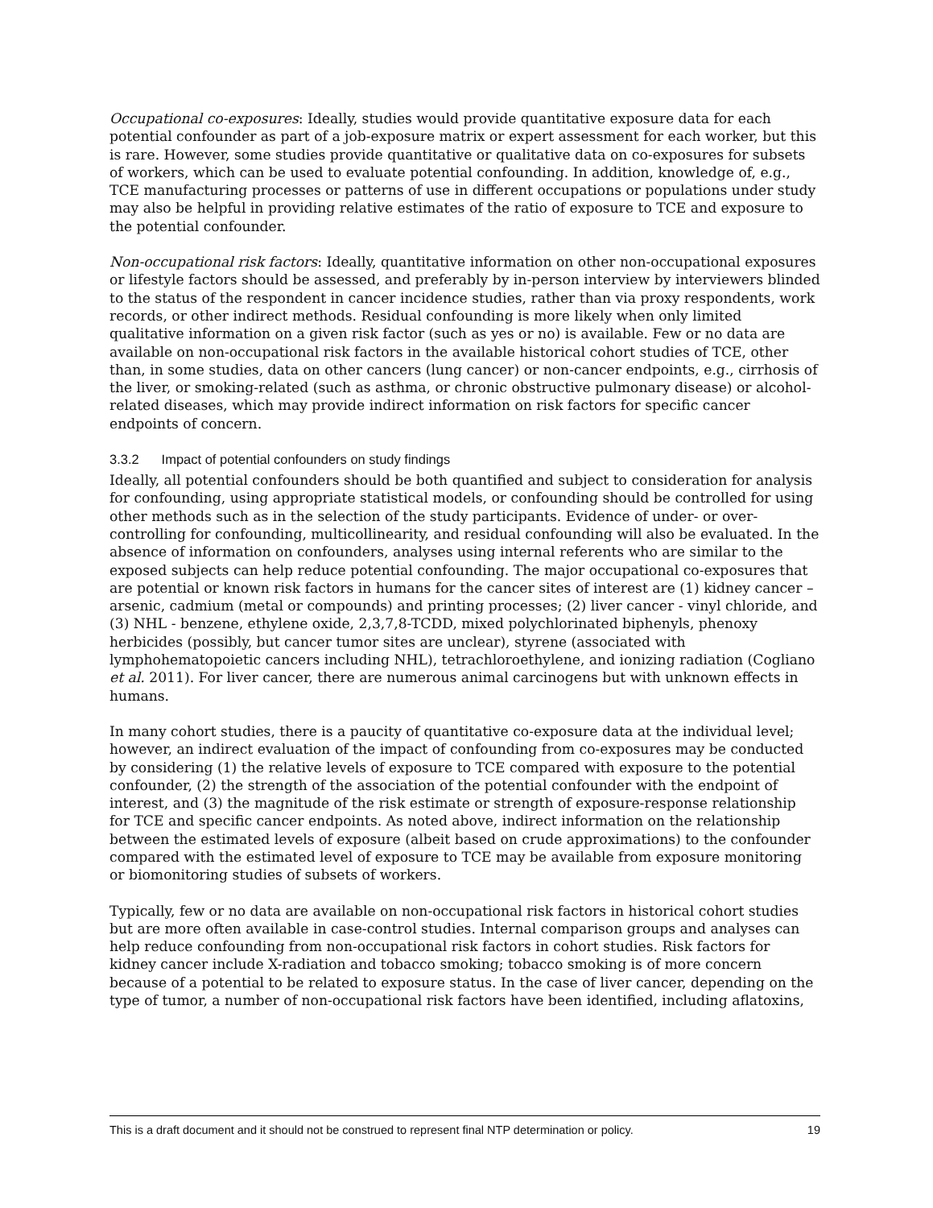Occupational co-exposures: Ideally, studies would provide quantitative exposure data for each potential confounder as part of a job-exposure matrix or expert assessment for each worker, but this is rare. However, some studies provide quantitative or qualitative data on co-exposures for subsets of workers, which can be used to evaluate potential confounding. In addition, knowledge of, e.g., TCE manufacturing processes or patterns of use in different occupations or populations under study may also be helpful in providing relative estimates of the ratio of exposure to TCE and exposure to the potential confounder.
Non-occupational risk factors: Ideally, quantitative information on other non-occupational exposures or lifestyle factors should be assessed, and preferably by in-person interview by interviewers blinded to the status of the respondent in cancer incidence studies, rather than via proxy respondents, work records, or other indirect methods. Residual confounding is more likely when only limited qualitative information on a given risk factor (such as yes or no) is available. Few or no data are available on non-occupational risk factors in the available historical cohort studies of TCE, other than, in some studies, data on other cancers (lung cancer) or non-cancer endpoints, e.g., cirrhosis of the liver, or smoking-related (such as asthma, or chronic obstructive pulmonary disease) or alcohol-related diseases, which may provide indirect information on risk factors for specific cancer endpoints of concern.
3.3.2 Impact of potential confounders on study findings
Ideally, all potential confounders should be both quantified and subject to consideration for analysis for confounding, using appropriate statistical models, or confounding should be controlled for using other methods such as in the selection of the study participants. Evidence of under- or over-controlling for confounding, multicollinearity, and residual confounding will also be evaluated. In the absence of information on confounders, analyses using internal referents who are similar to the exposed subjects can help reduce potential confounding. The major occupational co-exposures that are potential or known risk factors in humans for the cancer sites of interest are (1) kidney cancer – arsenic, cadmium (metal or compounds) and printing processes; (2) liver cancer - vinyl chloride, and (3) NHL - benzene, ethylene oxide, 2,3,7,8-TCDD, mixed polychlorinated biphenyls, phenoxy herbicides (possibly, but cancer tumor sites are unclear), styrene (associated with lymphohematopoietic cancers including NHL), tetrachloroethylene, and ionizing radiation (Cogliano et al. 2011). For liver cancer, there are numerous animal carcinogens but with unknown effects in humans.
In many cohort studies, there is a paucity of quantitative co-exposure data at the individual level; however, an indirect evaluation of the impact of confounding from co-exposures may be conducted by considering (1) the relative levels of exposure to TCE compared with exposure to the potential confounder, (2) the strength of the association of the potential confounder with the endpoint of interest, and (3) the magnitude of the risk estimate or strength of exposure-response relationship for TCE and specific cancer endpoints. As noted above, indirect information on the relationship between the estimated levels of exposure (albeit based on crude approximations) to the confounder compared with the estimated level of exposure to TCE may be available from exposure monitoring or biomonitoring studies of subsets of workers.
Typically, few or no data are available on non-occupational risk factors in historical cohort studies but are more often available in case-control studies. Internal comparison groups and analyses can help reduce confounding from non-occupational risk factors in cohort studies. Risk factors for kidney cancer include X-radiation and tobacco smoking; tobacco smoking is of more concern because of a potential to be related to exposure status. In the case of liver cancer, depending on the type of tumor, a number of non-occupational risk factors have been identified, including aflatoxins,
This is a draft document and it should not be construed to represent final NTP determination or policy. 19